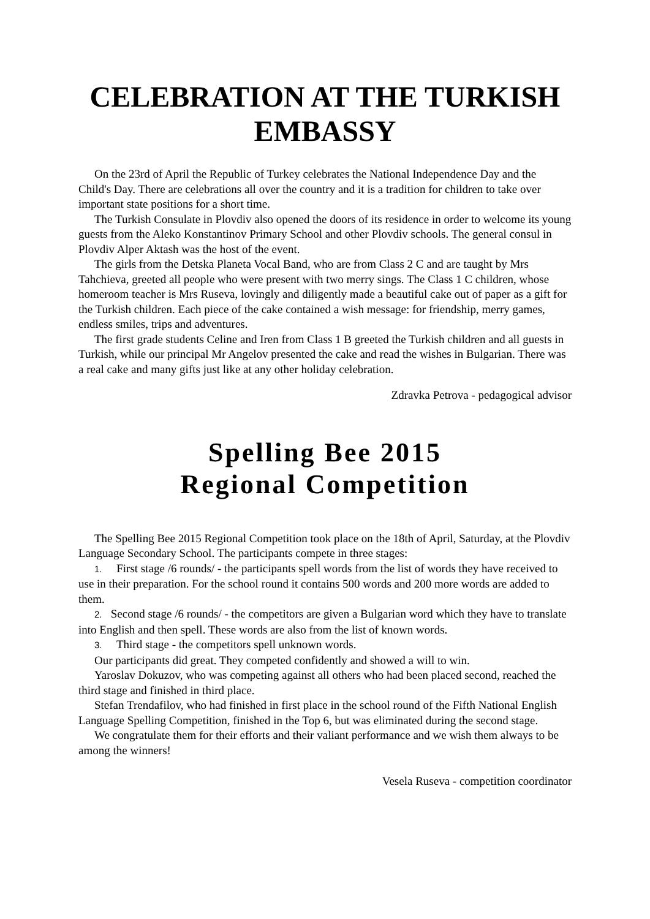CELEBRATION AT THE TURKISH EMBASSY
On the 23rd of April the Republic of Turkey celebrates the National Independence Day and the Child's Day. There are celebrations all over the country and it is a tradition for children to take over important state positions for a short time.
The Turkish Consulate in Plovdiv also opened the doors of its residence in order to welcome its young guests from the Aleko Konstantinov Primary School and other Plovdiv schools. The general consul in Plovdiv Alper Aktash was the host of the event.
The girls from the Detska Planeta Vocal Band, who are from Class 2 C and are taught by Mrs Tahchieva, greeted all people who were present with two merry sings. The Class 1 C children, whose homeroom teacher is Mrs Ruseva, lovingly and diligently made a beautiful cake out of paper as a gift for the Turkish children. Each piece of the cake contained a wish message: for friendship, merry games, endless smiles, trips and adventures.
The first grade students Celine and Iren from Class 1 B greeted the Turkish children and all guests in Turkish, while our principal Mr Angelov presented the cake and read the wishes in Bulgarian. There was a real cake and many gifts just like at any other holiday celebration.
Zdravka Petrova - pedagogical advisor
Spelling Bee 2015
Regional Competition
The Spelling Bee 2015 Regional Competition took place on the 18th of April, Saturday, at the Plovdiv Language Secondary School. The participants compete in three stages:
1. First stage /6 rounds/ - the participants spell words from the list of words they have received to use in their preparation. For the school round it contains 500 words and 200 more words are added to them.
2. Second stage /6 rounds/ - the competitors are given a Bulgarian word which they have to translate into English and then spell. These words are also from the list of known words.
3. Third stage - the competitors spell unknown words.
Our participants did great. They competed confidently and showed a will to win.
Yaroslav Dokuzov, who was competing against all others who had been placed second, reached the third stage and finished in third place.
Stefan Trendafilov, who had finished in first place in the school round of the Fifth National English Language Spelling Competition, finished in the Top 6, but was eliminated during the second stage.
We congratulate them for their efforts and their valiant performance and we wish them always to be among the winners!
Vesela Ruseva - competition coordinator